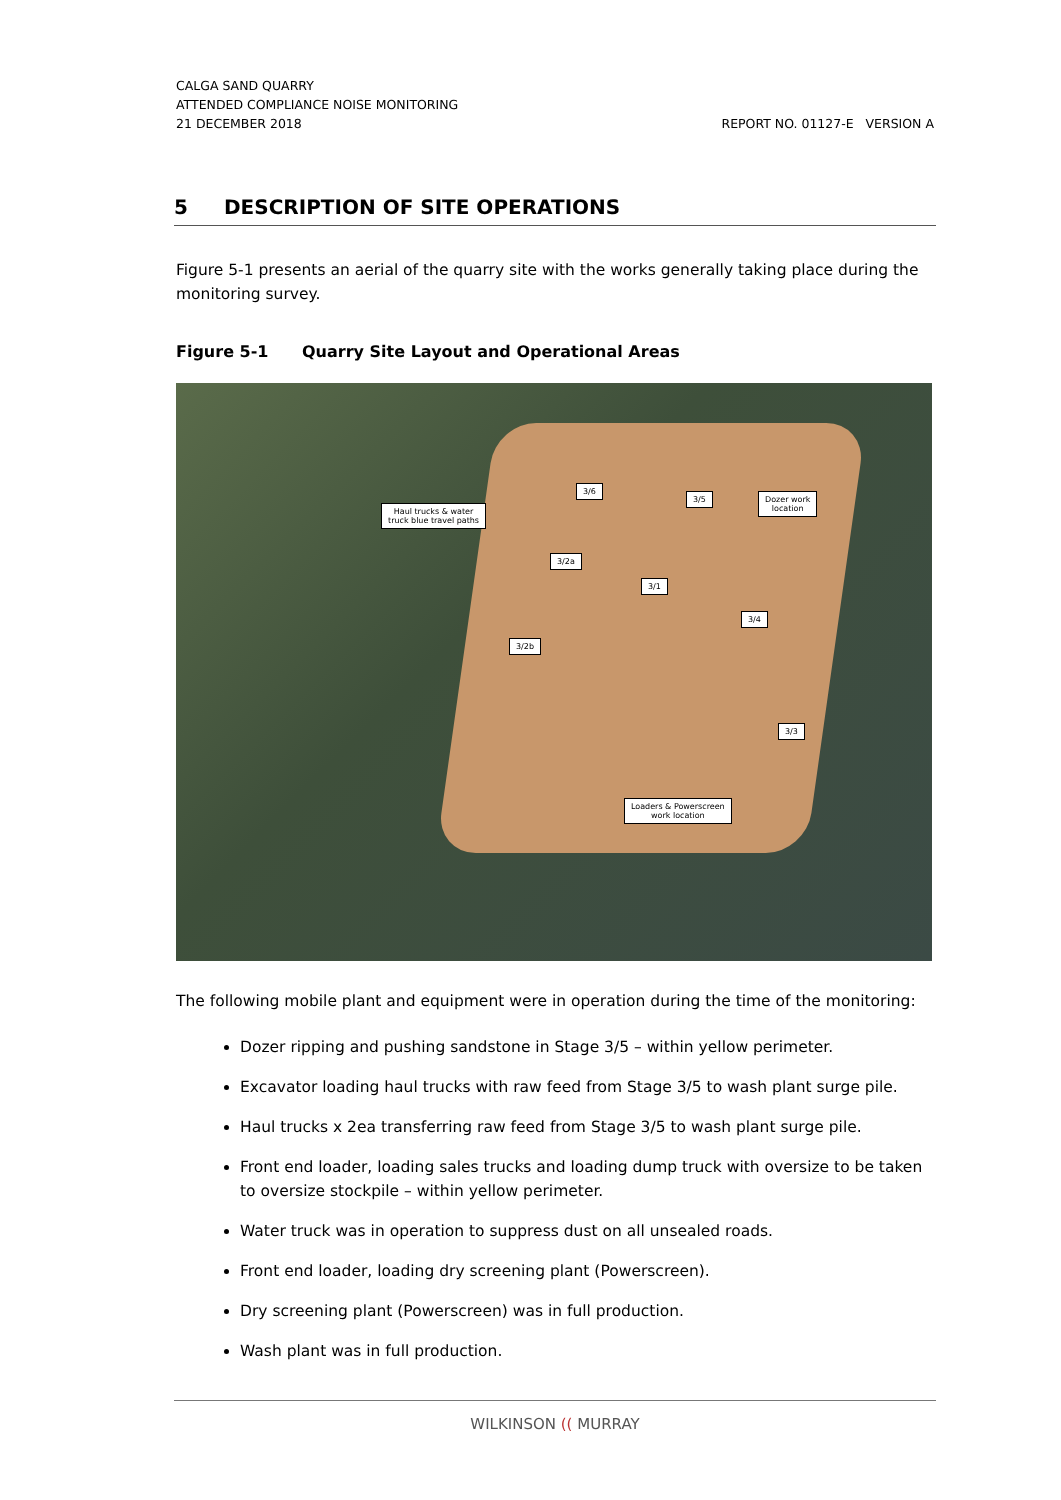CALGA SAND QUARRY
ATTENDED COMPLIANCE NOISE MONITORING
21 DECEMBER 2018 REPORT NO. 01127-E VERSION A
5 DESCRIPTION OF SITE OPERATIONS
Figure 5-1 presents an aerial of the quarry site with the works generally taking place during the monitoring survey.
Figure 5-1 Quarry Site Layout and Operational Areas
Haul trucks & water
truck blue travel paths
3/6
3/5
Dozer work
location
3/2a
3/1
3/4
3/2b
3/3
Loaders & Powerscreen
work location
The following mobile plant and equipment were in operation during the time of the monitoring:
Dozer ripping and pushing sandstone in Stage 3/5 – within yellow perimeter.
Excavator loading haul trucks with raw feed from Stage 3/5 to wash plant surge pile.
Haul trucks x 2ea transferring raw feed from Stage 3/5 to wash plant surge pile.
Front end loader, loading sales trucks and loading dump truck with oversize to be taken to oversize stockpile – within yellow perimeter.
Water truck was in operation to suppress dust on all unsealed roads.
Front end loader, loading dry screening plant (Powerscreen).
Dry screening plant (Powerscreen) was in full production.
Wash plant was in full production.
WILKINSON (( MURRAY